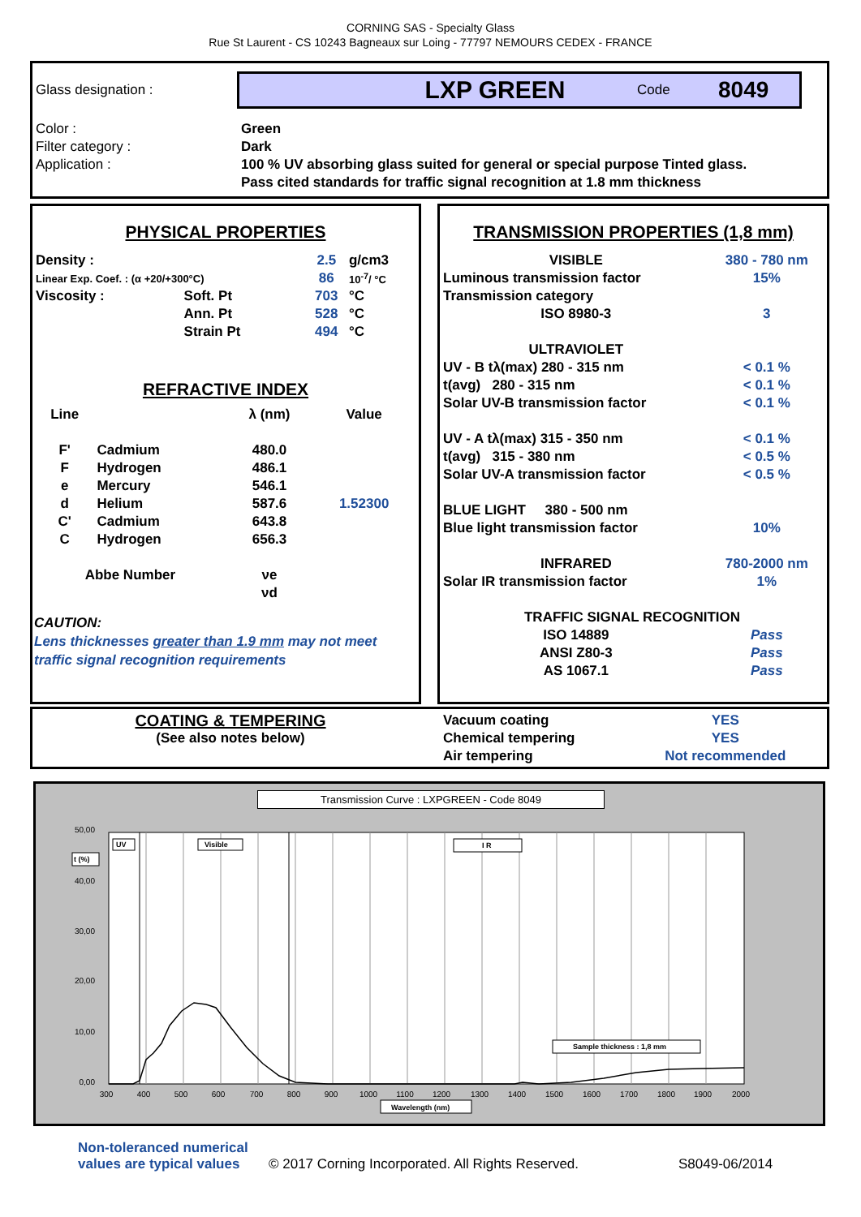CORNING SAS - Specialty Glass
Rue St Laurent - CS 10243 Bagneaux sur Loing - 77797 NEMOURS CEDEX - FRANCE
Glass designation :
LXP GREEN Code 8049
Color : Green Filter category : Dark Application : 100 % UV absorbing glass suited for general or special purpose Tinted glass.
Pass cited standards for traffic signal recognition at 1.8 mm thickness
PHYSICAL PROPERTIES
| Density : | | 2.5 | g/cm3 |
| Linear Exp. Coef. : (α +20/+300°C) | | 86 | 10<sup>-7</sup>/ °C |
| Viscosity : | Soft. Pt | 703 | °C |
| | Ann. Pt | 528 | °C |
| | Strain Pt | 494 | °C |
REFRACTIVE INDEX
| Line | | λ (nm) | Value |
| F' | Cadmium | 480.0 | |
| F | Hydrogen | 486.1 | |
| e | Mercury | 546.1 | |
| d | Helium | 587.6 | 1.52300 |
| C' | Cadmium | 643.8 | |
| C | Hydrogen | 656.3 | |
| Abbe Number | | νe | |
| | | νd | |
CAUTION:
Lens thicknesses greater than 1.9 mm may not meet
traffic signal recognition requirements
TRANSMISSION PROPERTIES (1,8 mm)
| VISIBLE | 380 - 780 nm |
| Luminous transmission factor | 15% |
| Transmission category | |
| ISO 8980-3 | 3 |
| ULTRAVIOLET | |
| UV - B tλ(max) 280 - 315 nm | < 0.1 % |
| t(avg) 280 - 315 nm | < 0.1 % |
| Solar UV-B transmission factor | < 0.1 % |
| UV - A tλ(max) 315 - 350 nm | < 0.1 % |
| t(avg) 315 - 380 nm | < 0.5 % |
| Solar UV-A transmission factor | < 0.5 % |
| BLUE LIGHT 380 - 500 nm | |
| Blue light transmission factor | 10% |
| INFRARED | 780-2000 nm |
| Solar IR transmission factor | 1% |
| TRAFFIC SIGNAL RECOGNITION | |
| ISO 14889 | Pass |
| ANSI Z80-3 | Pass |
| AS 1067.1 | Pass |
COATING & TEMPERING
(See also notes below)
| Vacuum coating | YES |
| Chemical tempering | YES |
| Air tempering | Not recommended |
Transmission Curve : LXPGREEN - Code 8049
50,00
40,00
30,00
20,00
10,00
0,00
300
400
500
600
700
800
900
1000
1100
1200
1300
1400
1500
1600
1700
1800
1900
2000
UV
t (%)
Visible
I R
Sample thickness : 1,8 mm
Wavelength (nm)
Non-toleranced numerical values are typical values © 2017 Corning Incorporated. All Rights Reserved. S8049-06/2014